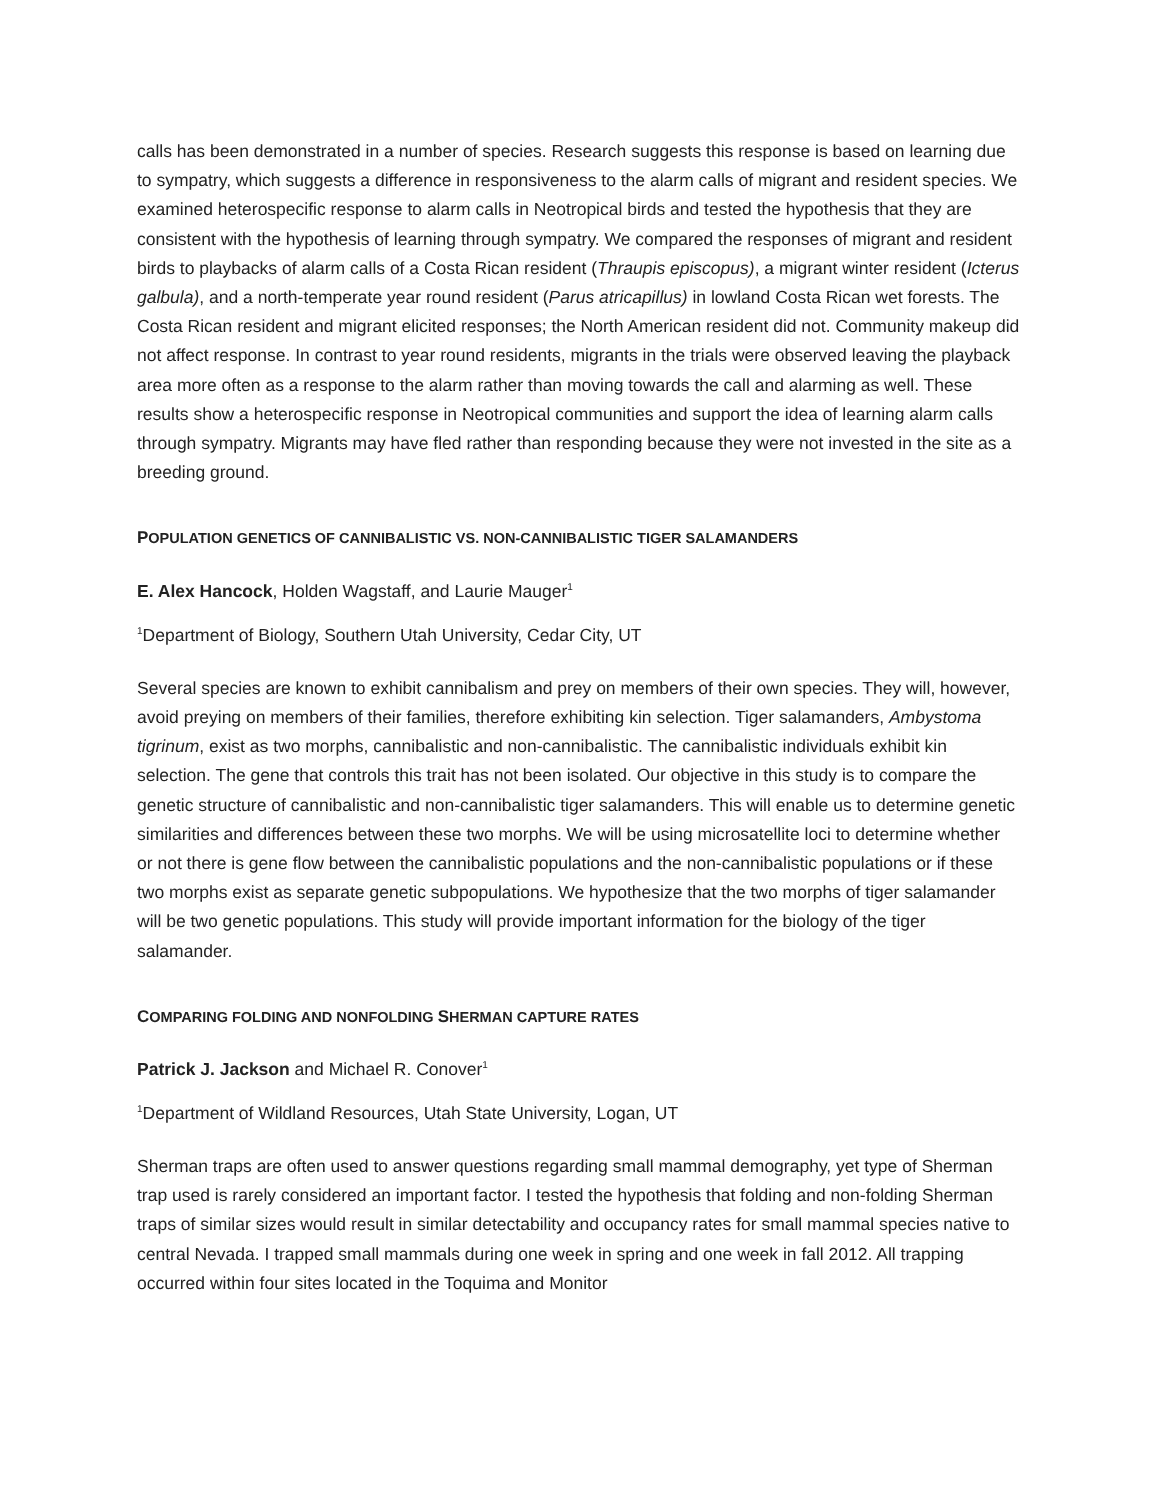calls has been demonstrated in a number of species. Research suggests this response is based on learning due to sympatry, which suggests a difference in responsiveness to the alarm calls of migrant and resident species. We examined heterospecific response to alarm calls in Neotropical birds and tested the hypothesis that they are consistent with the hypothesis of learning through sympatry. We compared the responses of migrant and resident birds to playbacks of alarm calls of a Costa Rican resident (Thraupis episcopus), a migrant winter resident (Icterus galbula), and a north-temperate year round resident (Parus atricapillus) in lowland Costa Rican wet forests. The Costa Rican resident and migrant elicited responses; the North American resident did not. Community makeup did not affect response. In contrast to year round residents, migrants in the trials were observed leaving the playback area more often as a response to the alarm rather than moving towards the call and alarming as well. These results show a heterospecific response in Neotropical communities and support the idea of learning alarm calls through sympatry. Migrants may have fled rather than responding because they were not invested in the site as a breeding ground.
POPULATION GENETICS OF CANNIBALISTIC VS. NON-CANNIBALISTIC TIGER SALAMANDERS
E. Alex Hancock, Holden Wagstaff, and Laurie Mauger<sup>1</sup>
<sup>1</sup> Department of Biology, Southern Utah University, Cedar City, UT
Several species are known to exhibit cannibalism and prey on members of their own species. They will, however, avoid preying on members of their families, therefore exhibiting kin selection. Tiger salamanders, Ambystoma tigrinum, exist as two morphs, cannibalistic and non-cannibalistic. The cannibalistic individuals exhibit kin selection. The gene that controls this trait has not been isolated. Our objective in this study is to compare the genetic structure of cannibalistic and non-cannibalistic tiger salamanders. This will enable us to determine genetic similarities and differences between these two morphs. We will be using microsatellite loci to determine whether or not there is gene flow between the cannibalistic populations and the non-cannibalistic populations or if these two morphs exist as separate genetic subpopulations. We hypothesize that the two morphs of tiger salamander will be two genetic populations. This study will provide important information for the biology of the tiger salamander.
COMPARING FOLDING AND NONFOLDING SHERMAN CAPTURE RATES
Patrick J. Jackson and Michael R. Conover<sup>1</sup>
<sup>1</sup> Department of Wildland Resources, Utah State University, Logan, UT
Sherman traps are often used to answer questions regarding small mammal demography, yet type of Sherman trap used is rarely considered an important factor. I tested the hypothesis that folding and non-folding Sherman traps of similar sizes would result in similar detectability and occupancy rates for small mammal species native to central Nevada. I trapped small mammals during one week in spring and one week in fall 2012. All trapping occurred within four sites located in the Toquima and Monitor